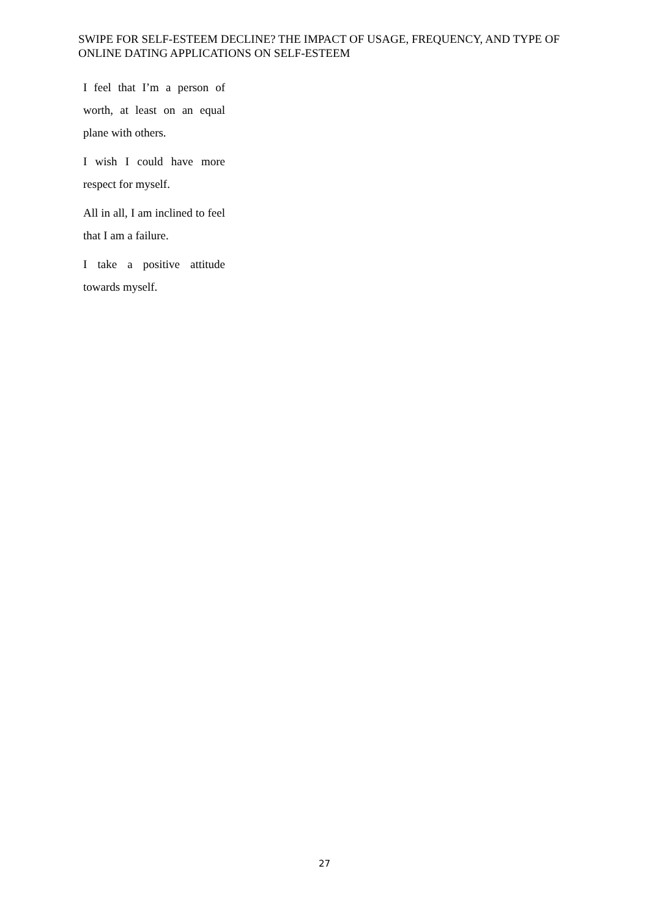SWIPE FOR SELF-ESTEEM DECLINE? THE IMPACT OF USAGE, FREQUENCY, AND TYPE OF ONLINE DATING APPLICATIONS ON SELF-ESTEEM
I feel that I’m a person of worth, at least on an equal plane with others.
I wish I could have more respect for myself.
All in all, I am inclined to feel that I am a failure.
I take a positive attitude towards myself.
27